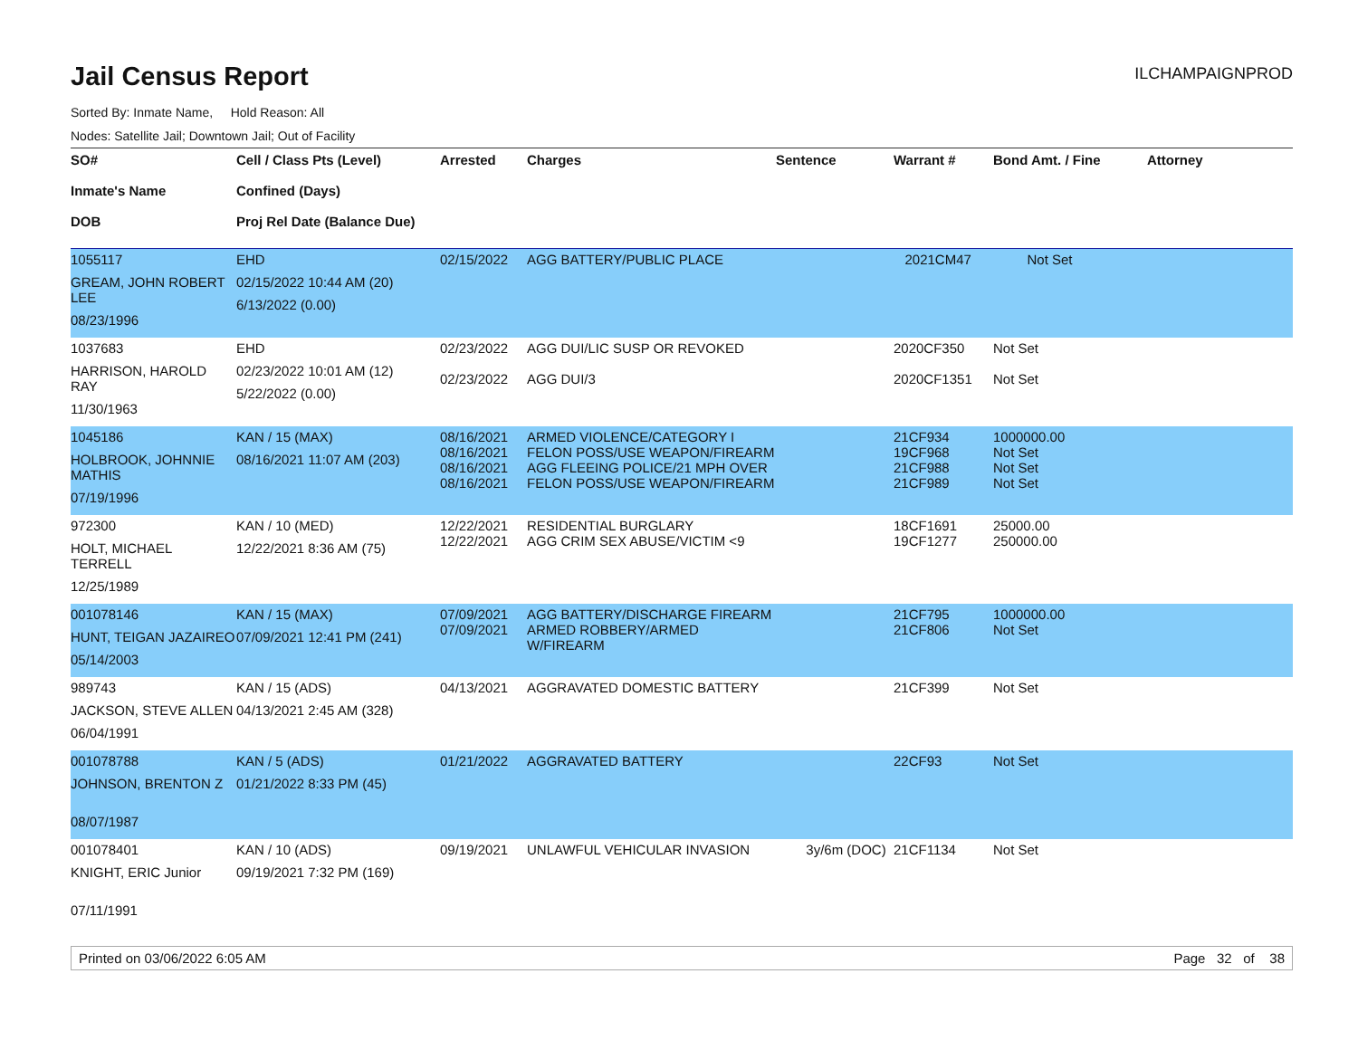Jail Census Report
ILCHAMPAIGNPROD
Sorted By: Inmate Name, Hold Reason: All
Nodes: Satellite Jail; Downtown Jail; Out of Facility
| SO# Inmate's Name DOB | Cell / Class Pts (Level) Confined (Days) Proj Rel Date (Balance Due) | Arrested | Charges | Sentence | Warrant # | Bond Amt. / Fine | Attorney |
| --- | --- | --- | --- | --- | --- | --- | --- |
| 1055117 GREAM, JOHN ROBERT LEE 08/23/1996 | EHD 02/15/2022 10:44 AM (20) 6/13/2022 (0.00) | 02/15/2022 | AGG BATTERY/PUBLIC PLACE | | 2021CM47 | Not Set | |
| 1037683 HARRISON, HAROLD RAY 11/30/1963 | EHD 02/23/2022 10:01 AM (12) 5/22/2022 (0.00) | 02/23/2022 02/23/2022 | AGG DUI/LIC SUSP OR REVOKED AGG DUI/3 | | 2020CF350 2020CF1351 | Not Set Not Set | |
| 1045186 HOLBROOK, JOHNNIE MATHIS 07/19/1996 | KAN / 15 (MAX) 08/16/2021 11:07 AM (203) | 08/16/2021 08/16/2021 08/16/2021 08/16/2021 | ARMED VIOLENCE/CATEGORY I FELON POSS/USE WEAPON/FIREARM AGG FLEEING POLICE/21 MPH OVER FELON POSS/USE WEAPON/FIREARM | | 21CF934 19CF968 21CF988 21CF989 | 1000000.00 Not Set Not Set Not Set | |
| 972300 HOLT, MICHAEL TERRELL 12/25/1989 | KAN / 10 (MED) 12/22/2021 8:36 AM (75) | 12/22/2021 12/22/2021 | RESIDENTIAL BURGLARY AGG CRIM SEX ABUSE/VICTIM <9 | | 18CF1691 19CF1277 | 25000.00 250000.00 | |
| 001078146 HUNT, TEIGAN JAZAIREO 05/14/2003 | KAN / 15 (MAX) 07/09/2021 12:41 PM (241) | 07/09/2021 07/09/2021 | AGG BATTERY/DISCHARGE FIREARM ARMED ROBBERY/ARMED W/FIREARM | | 21CF795 21CF806 | 1000000.00 Not Set | |
| 989743 JACKSON, STEVE ALLEN 06/04/1991 | KAN / 15 (ADS) 04/13/2021 2:45 AM (328) | 04/13/2021 | AGGRAVATED DOMESTIC BATTERY | | 21CF399 | Not Set | |
| 001078788 JOHNSON, BRENTON Z 08/07/1987 | KAN / 5 (ADS) 01/21/2022 8:33 PM (45) | 01/21/2022 | AGGRAVATED BATTERY | | 22CF93 | Not Set | |
| 001078401 KNIGHT, ERIC Junior 07/11/1991 | KAN / 10 (ADS) 09/19/2021 7:32 PM (169) | 09/19/2021 | UNLAWFUL VEHICULAR INVASION | 3y/6m (DOC) | 21CF1134 | Not Set | |
Printed on 03/06/2022 6:05 AM Page 32 of 38